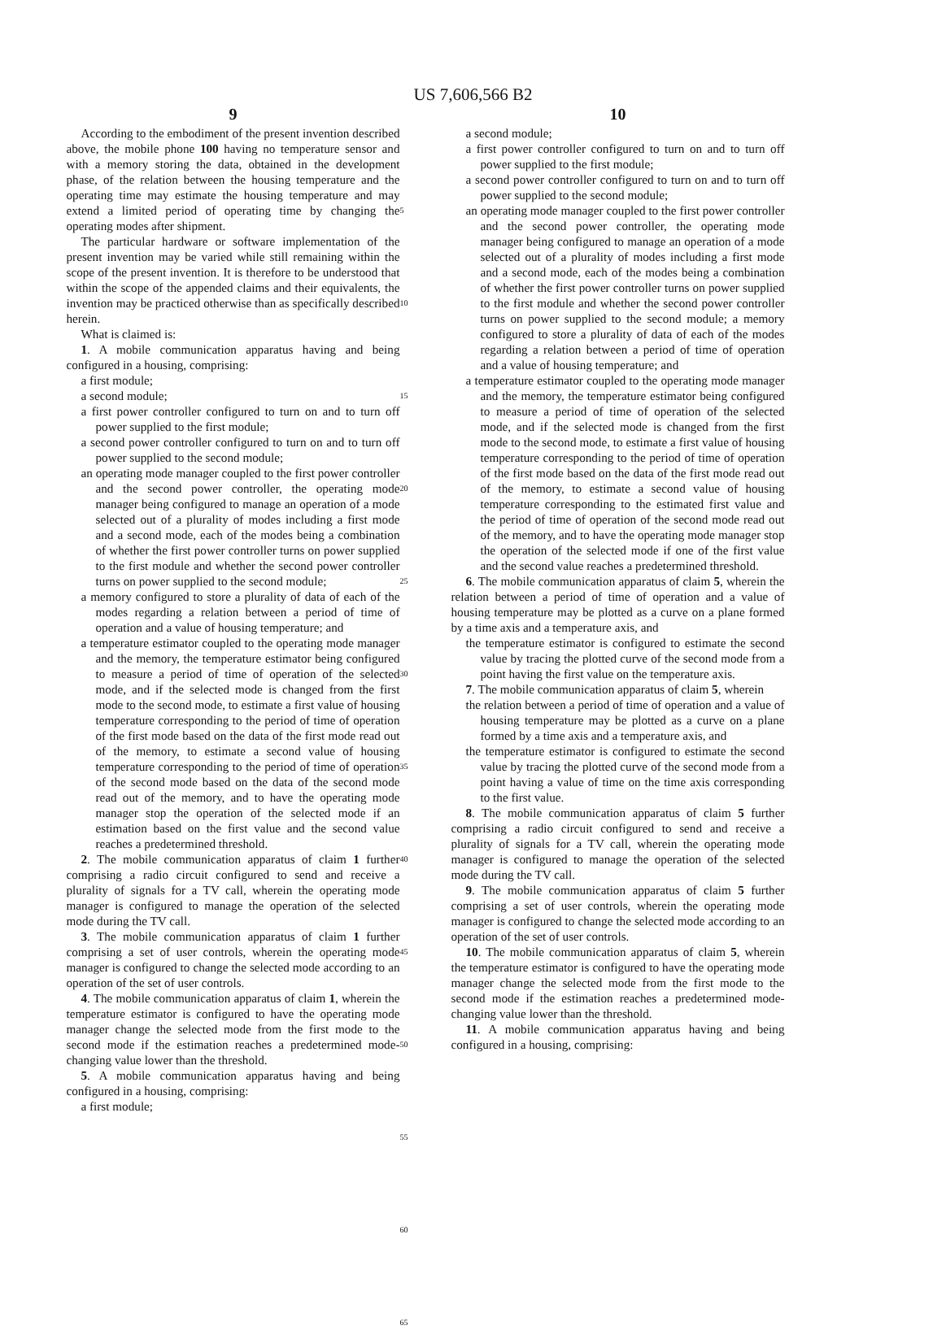US 7,606,566 B2
9
According to the embodiment of the present invention described above, the mobile phone 100 having no temperature sensor and with a memory storing the data, obtained in the development phase, of the relation between the housing temperature and the operating time may estimate the housing temperature and may extend a limited period of operating time by changing the operating modes after shipment.
The particular hardware or software implementation of the present invention may be varied while still remaining within the scope of the present invention. It is therefore to be understood that within the scope of the appended claims and their equivalents, the invention may be practiced otherwise than as specifically described herein.
What is claimed is:
1. A mobile communication apparatus having and being configured in a housing, comprising:
a first module;
a second module;
a first power controller configured to turn on and to turn off power supplied to the first module;
a second power controller configured to turn on and to turn off power supplied to the second module;
an operating mode manager coupled to the first power controller and the second power controller, the operating mode manager being configured to manage an operation of a mode selected out of a plurality of modes including a first mode and a second mode, each of the modes being a combination of whether the first power controller turns on power supplied to the first module and whether the second power controller turns on power supplied to the second module;
a memory configured to store a plurality of data of each of the modes regarding a relation between a period of time of operation and a value of housing temperature; and
a temperature estimator coupled to the operating mode manager and the memory, the temperature estimator being configured to measure a period of time of operation of the selected mode, and if the selected mode is changed from the first mode to the second mode, to estimate a first value of housing temperature corresponding to the period of time of operation of the first mode based on the data of the first mode read out of the memory, to estimate a second value of housing temperature corresponding to the period of time of operation of the second mode based on the data of the second mode read out of the memory, and to have the operating mode manager stop the operation of the selected mode if an estimation based on the first value and the second value reaches a predetermined threshold.
2. The mobile communication apparatus of claim 1 further comprising a radio circuit configured to send and receive a plurality of signals for a TV call, wherein the operating mode manager is configured to manage the operation of the selected mode during the TV call.
3. The mobile communication apparatus of claim 1 further comprising a set of user controls, wherein the operating mode manager is configured to change the selected mode according to an operation of the set of user controls.
4. The mobile communication apparatus of claim 1, wherein the temperature estimator is configured to have the operating mode manager change the selected mode from the first mode to the second mode if the estimation reaches a predetermined mode-changing value lower than the threshold.
5. A mobile communication apparatus having and being configured in a housing, comprising:
a first module;
5
10
15
20
25
30
35
40
45
50
55
60
65
10
a second module;
a first power controller configured to turn on and to turn off power supplied to the first module;
a second power controller configured to turn on and to turn off power supplied to the second module;
an operating mode manager coupled to the first power controller and the second power controller, the operating mode manager being configured to manage an operation of a mode selected out of a plurality of modes including a first mode and a second mode, each of the modes being a combination of whether the first power controller turns on power supplied to the first module and whether the second power controller turns on power supplied to the second module; a memory configured to store a plurality of data of each of the modes regarding a relation between a period of time of operation and a value of housing temperature; and
a temperature estimator coupled to the operating mode manager and the memory, the temperature estimator being configured to measure a period of time of operation of the selected mode, and if the selected mode is changed from the first mode to the second mode, to estimate a first value of housing temperature corresponding to the period of time of operation of the first mode based on the data of the first mode read out of the memory, to estimate a second value of housing temperature corresponding to the estimated first value and the period of time of operation of the second mode read out of the memory, and to have the operating mode manager stop the operation of the selected mode if one of the first value and the second value reaches a predetermined threshold.
6. The mobile communication apparatus of claim 5, wherein the relation between a period of time of operation and a value of housing temperature may be plotted as a curve on a plane formed by a time axis and a temperature axis, and
the temperature estimator is configured to estimate the second value by tracing the plotted curve of the second mode from a point having the first value on the temperature axis.
7. The mobile communication apparatus of claim 5, wherein
the relation between a period of time of operation and a value of housing temperature may be plotted as a curve on a plane formed by a time axis and a temperature axis, and
the temperature estimator is configured to estimate the second value by tracing the plotted curve of the second mode from a point having a value of time on the time axis corresponding to the first value.
8. The mobile communication apparatus of claim 5 further comprising a radio circuit configured to send and receive a plurality of signals for a TV call, wherein the operating mode manager is configured to manage the operation of the selected mode during the TV call.
9. The mobile communication apparatus of claim 5 further comprising a set of user controls, wherein the operating mode manager is configured to change the selected mode according to an operation of the set of user controls.
10. The mobile communication apparatus of claim 5, wherein the temperature estimator is configured to have the operating mode manager change the selected mode from the first mode to the second mode if the estimation reaches a predetermined mode-changing value lower than the threshold.
11. A mobile communication apparatus having and being configured in a housing, comprising: